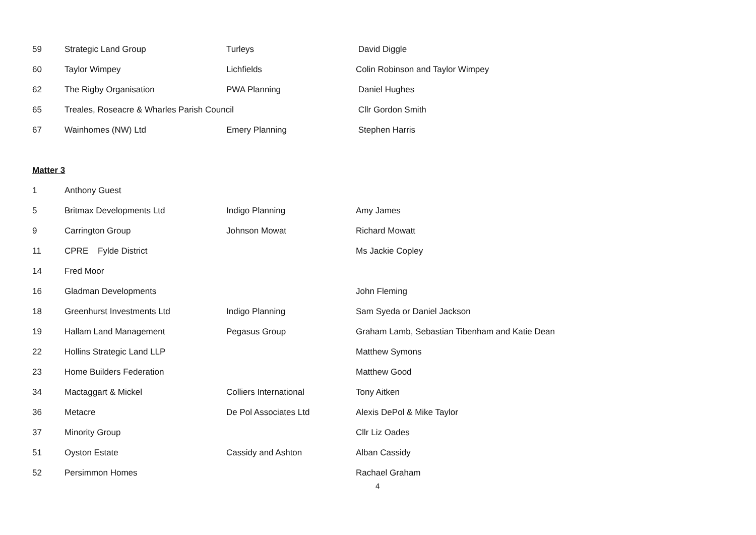| 59 | Strategic Land Group | Turleys | David Diggle |
| 60 | Taylor Wimpey | Lichfields | Colin Robinson and Taylor Wimpey |
| 62 | The Rigby Organisation | PWA Planning | Daniel Hughes |
| 65 | Treales, Roseacre & Wharles Parish Council | | Cllr Gordon Smith |
| 67 | Wainhomes (NW) Ltd | Emery Planning | Stephen Harris |
Matter 3
| 1 | Anthony Guest | | |
| 5 | Britmax Developments Ltd | Indigo Planning | Amy James |
| 9 | Carrington Group | Johnson Mowat | Richard Mowatt |
| 11 | CPRE Fylde District | | Ms Jackie Copley |
| 14 | Fred Moor | | |
| 16 | Gladman Developments | | John Fleming |
| 18 | Greenhurst Investments Ltd | Indigo Planning | Sam Syeda or Daniel Jackson |
| 19 | Hallam Land Management | Pegasus Group | Graham Lamb, Sebastian Tibenham and Katie Dean |
| 22 | Hollins Strategic Land LLP | | Matthew Symons |
| 23 | Home Builders Federation | | Matthew Good |
| 34 | Mactaggart & Mickel | Colliers International | Tony Aitken |
| 36 | Metacre | De Pol Associates Ltd | Alexis DePol & Mike Taylor |
| 37 | Minority Group | | Cllr Liz Oades |
| 51 | Oyston Estate | Cassidy and Ashton | Alban Cassidy |
| 52 | Persimmon Homes | | Rachael Graham |
4